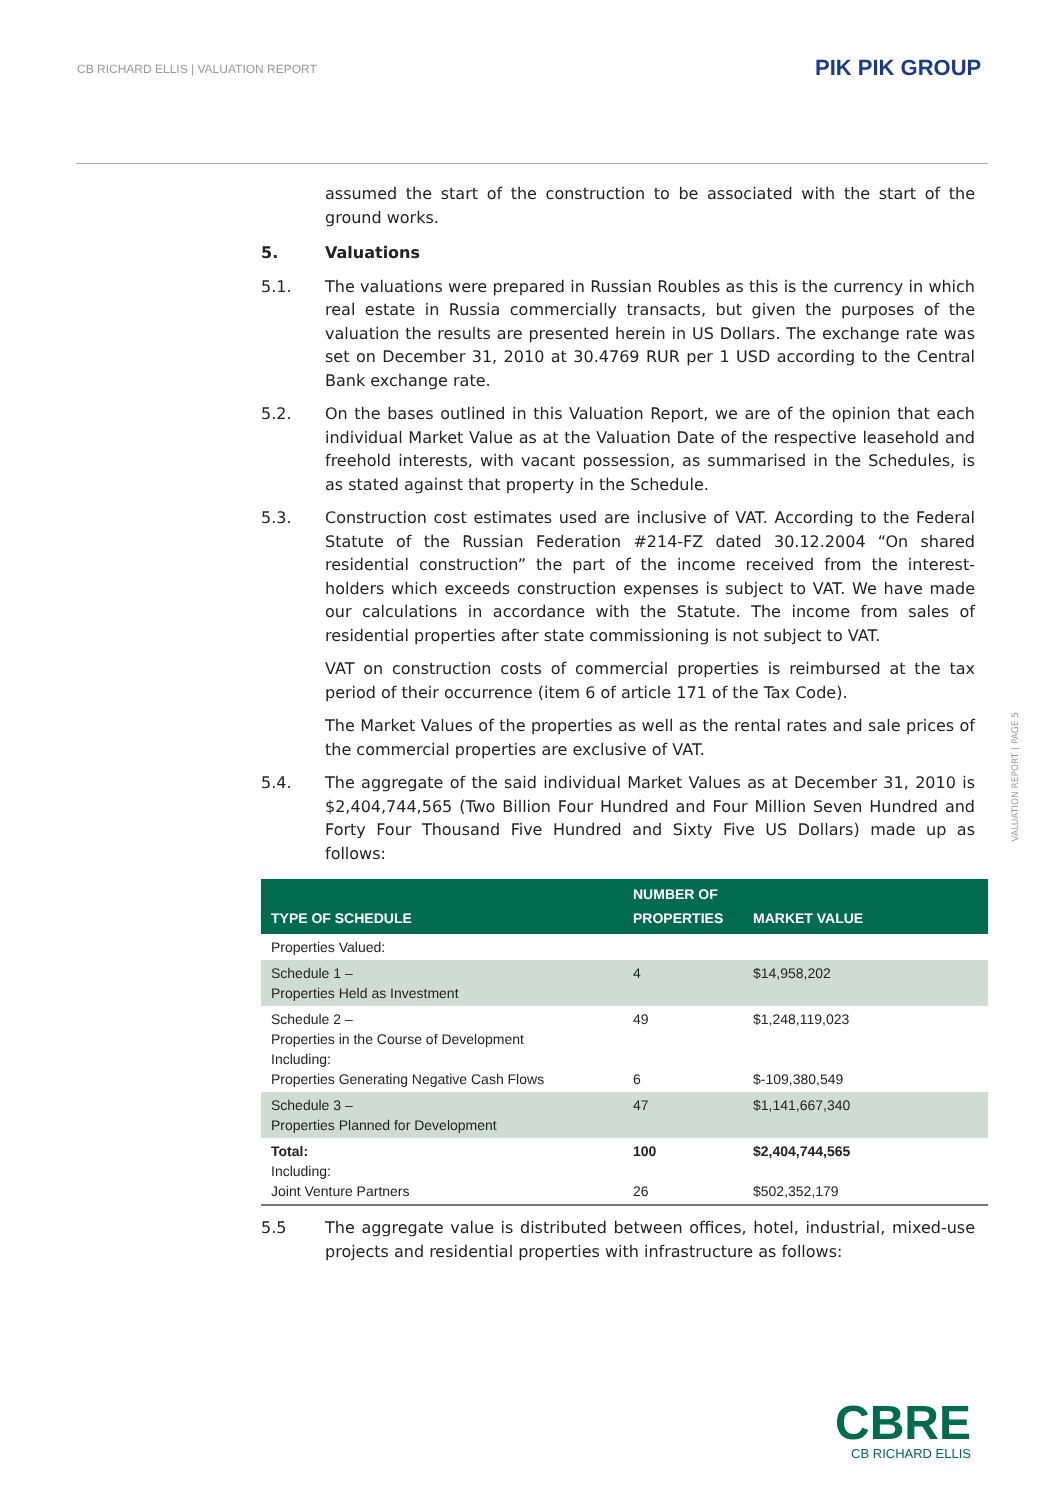CB RICHARD ELLIS | VALUATION REPORT
PIK PIK GROUP
VALUATION REPORT | PAGE 5
assumed the start of the construction to be associated with the start of the ground works.
5. Valuations
5.1. The valuations were prepared in Russian Roubles as this is the currency in which real estate in Russia commercially transacts, but given the purposes of the valuation the results are presented herein in US Dollars. The exchange rate was set on December 31, 2010 at 30.4769 RUR per 1 USD according to the Central Bank exchange rate.
5.2. On the bases outlined in this Valuation Report, we are of the opinion that each individual Market Value as at the Valuation Date of the respective leasehold and freehold interests, with vacant possession, as summarised in the Schedules, is as stated against that property in the Schedule.
5.3. Construction cost estimates used are inclusive of VAT. According to the Federal Statute of the Russian Federation #214-FZ dated 30.12.2004 “On shared residential construction” the part of the income received from the interest-holders which exceeds construction expenses is subject to VAT. We have made our calculations in accordance with the Statute. The income from sales of residential properties after state commissioning is not subject to VAT.
VAT on construction costs of commercial properties is reimbursed at the tax period of their occurrence (item 6 of article 171 of the Tax Code).
The Market Values of the properties as well as the rental rates and sale prices of the commercial properties are exclusive of VAT.
5.4. The aggregate of the said individual Market Values as at December 31, 2010 is $2,404,744,565 (Two Billion Four Hundred and Four Million Seven Hundred and Forty Four Thousand Five Hundred and Sixty Five US Dollars) made up as follows:
| TYPE OF SCHEDULE | NUMBER OF PROPERTIES | MARKET VALUE |
| --- | --- | --- |
| Properties Valued: | | |
| Schedule 1 – Properties Held as Investment | 4 | $14,958,202 |
| Schedule 2 – Properties in the Course of Development Including: Properties Generating Negative Cash Flows | 49 6 | $1,248,119,023 $-109,380,549 |
| Schedule 3 – Properties Planned for Development | 47 | $1,141,667,340 |
| Total: Including: Joint Venture Partners | 100 26 | $2,404,744,565 $502,352,179 |
5.5 The aggregate value is distributed between offices, hotel, industrial, mixed-use projects and residential properties with infrastructure as follows:
CBRE
CB RICHARD ELLIS